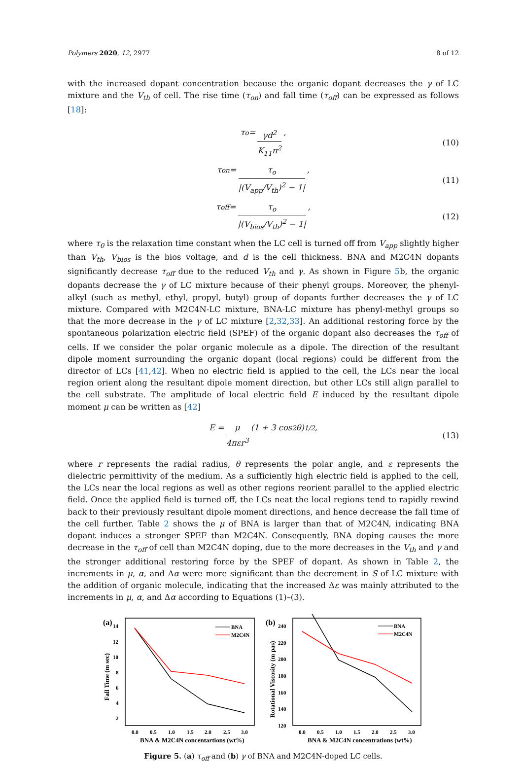Polymers 2020, 12, 2977 8 of 12
with the increased dopant concentration because the organic dopant decreases the γ of LC mixture and the V<sub>th</sub> of cell. The rise time (τ<sub>on</sub>) and fall time (τ<sub>off</sub>) can be expressed as follows [18]:
τ<sub>o</sub> = γd<sup>2</sup> K<sub>11</sub>π<sup>2</sup>, (10)
τ<sub>on</sub> = τ<sub>o</sub> |(V<sub>app</sub>/V<sub>th</sub>)<sup>2</sup> − 1|, (11)
τ<sub>off</sub> = τ<sub>o</sub> |(V<sub>bios</sub>/V<sub>th</sub>)<sup>2</sup> − 1|, (12)
where τ<sub>0</sub> is the relaxation time constant when the LC cell is turned off from V<sub>app</sub> slightly higher than V<sub>th</sub>, V<sub>bios</sub> is the bios voltage, and d is the cell thickness. BNA and M2C4N dopants significantly decrease τ<sub>off</sub> due to the reduced V<sub>th</sub> and γ. As shown in Figure 5b, the organic dopants decrease the γ of LC mixture because of their phenyl groups. Moreover, the phenyl-alkyl (such as methyl, ethyl, propyl, butyl) group of dopants further decreases the γ of LC mixture. Compared with M2C4N-LC mixture, BNA-LC mixture has phenyl-methyl groups so that the more decrease in the γ of LC mixture [2,32,33]. An additional restoring force by the spontaneous polarization electric field (SPEF) of the organic dopant also decreases the τ<sub>off</sub> of cells. If we consider the polar organic molecule as a dipole. The direction of the resultant dipole moment surrounding the organic dopant (local regions) could be different from the director of LCs [41,42]. When no electric field is applied to the cell, the LCs near the local region orient along the resultant dipole moment direction, but other LCs still align parallel to the cell substrate. The amplitude of local electric field E induced by the resultant dipole moment μ can be written as [42]
E = μ 4πεr<sup>3</sup> (1 + 3 cos<sup>2</sup> θ)<sup>1/2</sup>, (13)
where r represents the radial radius, θ represents the polar angle, and ε represents the dielectric permittivity of the medium. As a sufficiently high electric field is applied to the cell, the LCs near the local regions as well as other regions reorient parallel to the applied electric field. Once the applied field is turned off, the LCs neat the local regions tend to rapidly rewind back to their previously resultant dipole moment directions, and hence decrease the fall time of the cell further. Table 2 shows the μ of BNA is larger than that of M2C4N, indicating BNA dopant induces a stronger SPEF than M2C4N. Consequently, BNA doping causes the more decrease in the τ<sub>off</sub> of cell than M2C4N doping, due to the more decreases in the V<sub>th</sub> and γ and the stronger additional restoring force by the SPEF of dopant. As shown in Table 2, the increments in μ, α, and Δα were more significant than the decrement in S of LC mixture with the addition of organic molecule, indicating that the increased Δε was mainly attributed to the increments in μ, α, and Δα according to Equations (1)–(3).
(a)
14
12
10
8
6
4
2
Fall Time (m sec)
0.0
0.5
1.0
1.5
2.0
2.5
3.0
BNA & M2C4N concentartions (wt%)
BNA
M2C4N
(b)
240
220
200
180
160
140
120
Rotational Viscosity (m pas)
0.0
0.5
1.0
1.5
2.0
2.5
3.0
BNA & M2C4N concentrations (wt%)
BNA
M2C4N
Figure 5. (a) τ<sub>off</sub> and (b) γ of BNA and M2C4N-doped LC cells.